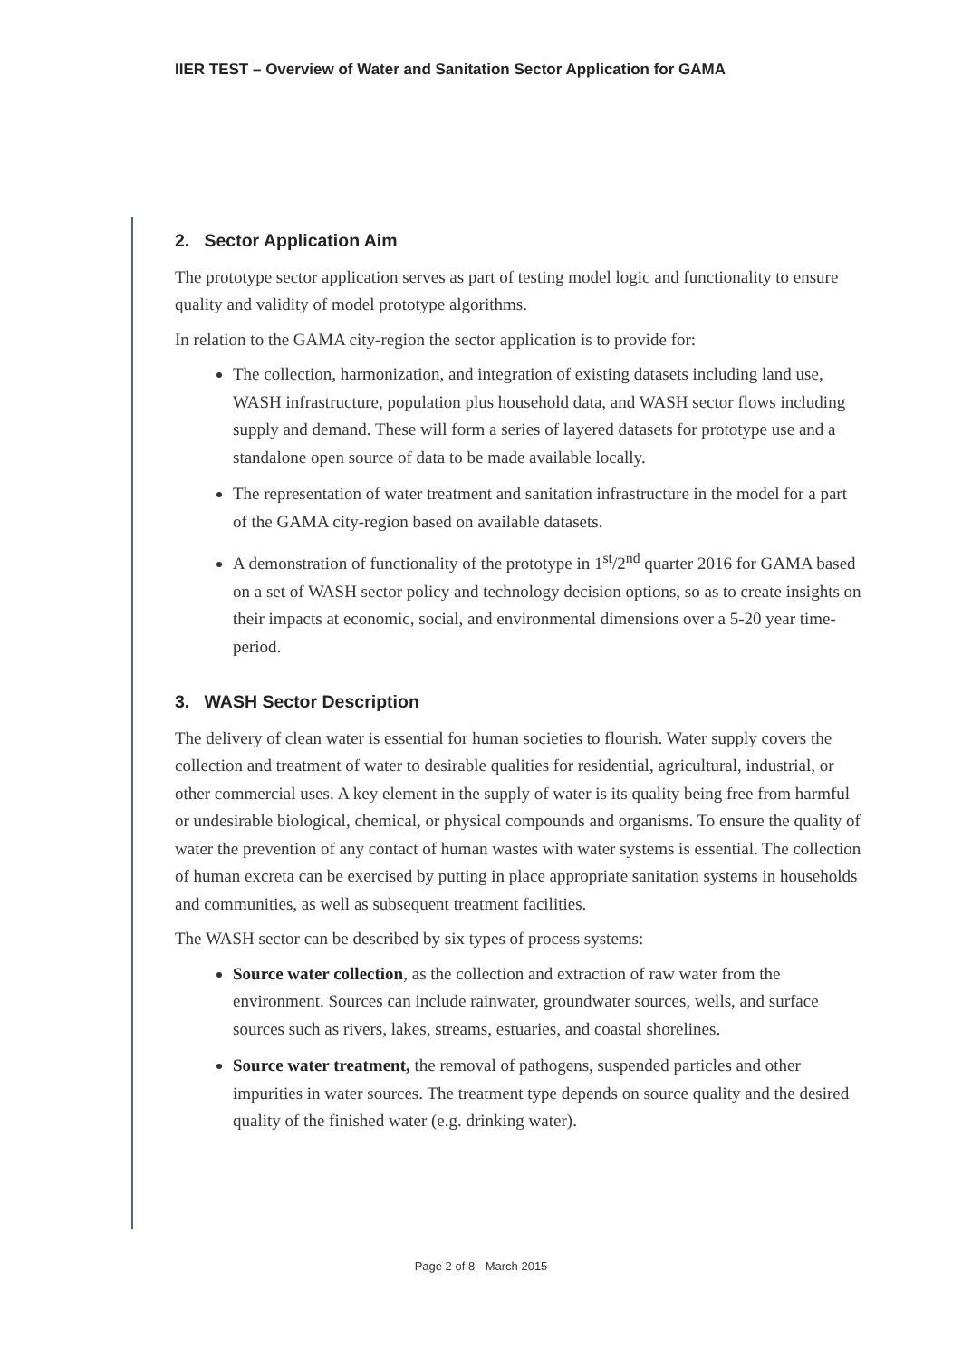IIER TEST – Overview of Water and Sanitation Sector Application for GAMA
2. Sector Application Aim
The prototype sector application serves as part of testing model logic and functionality to ensure quality and validity of model prototype algorithms.
In relation to the GAMA city-region the sector application is to provide for:
The collection, harmonization, and integration of existing datasets including land use, WASH infrastructure, population plus household data, and WASH sector flows including supply and demand. These will form a series of layered datasets for prototype use and a standalone open source of data to be made available locally.
The representation of water treatment and sanitation infrastructure in the model for a part of the GAMA city-region based on available datasets.
A demonstration of functionality of the prototype in 1<sup>st</sup>/2<sup>nd</sup> quarter 2016 for GAMA based on a set of WASH sector policy and technology decision options, so as to create insights on their impacts at economic, social, and environmental dimensions over a 5-20 year time-period.
3. WASH Sector Description
The delivery of clean water is essential for human societies to flourish. Water supply covers the collection and treatment of water to desirable qualities for residential, agricultural, industrial, or other commercial uses. A key element in the supply of water is its quality being free from harmful or undesirable biological, chemical, or physical compounds and organisms. To ensure the quality of water the prevention of any contact of human wastes with water systems is essential. The collection of human excreta can be exercised by putting in place appropriate sanitation systems in households and communities, as well as subsequent treatment facilities.
The WASH sector can be described by six types of process systems:
Source water collection, as the collection and extraction of raw water from the environment. Sources can include rainwater, groundwater sources, wells, and surface sources such as rivers, lakes, streams, estuaries, and coastal shorelines.
Source water treatment, the removal of pathogens, suspended particles and other impurities in water sources. The treatment type depends on source quality and the desired quality of the finished water (e.g. drinking water).
Page 2 of 8 - March 2015